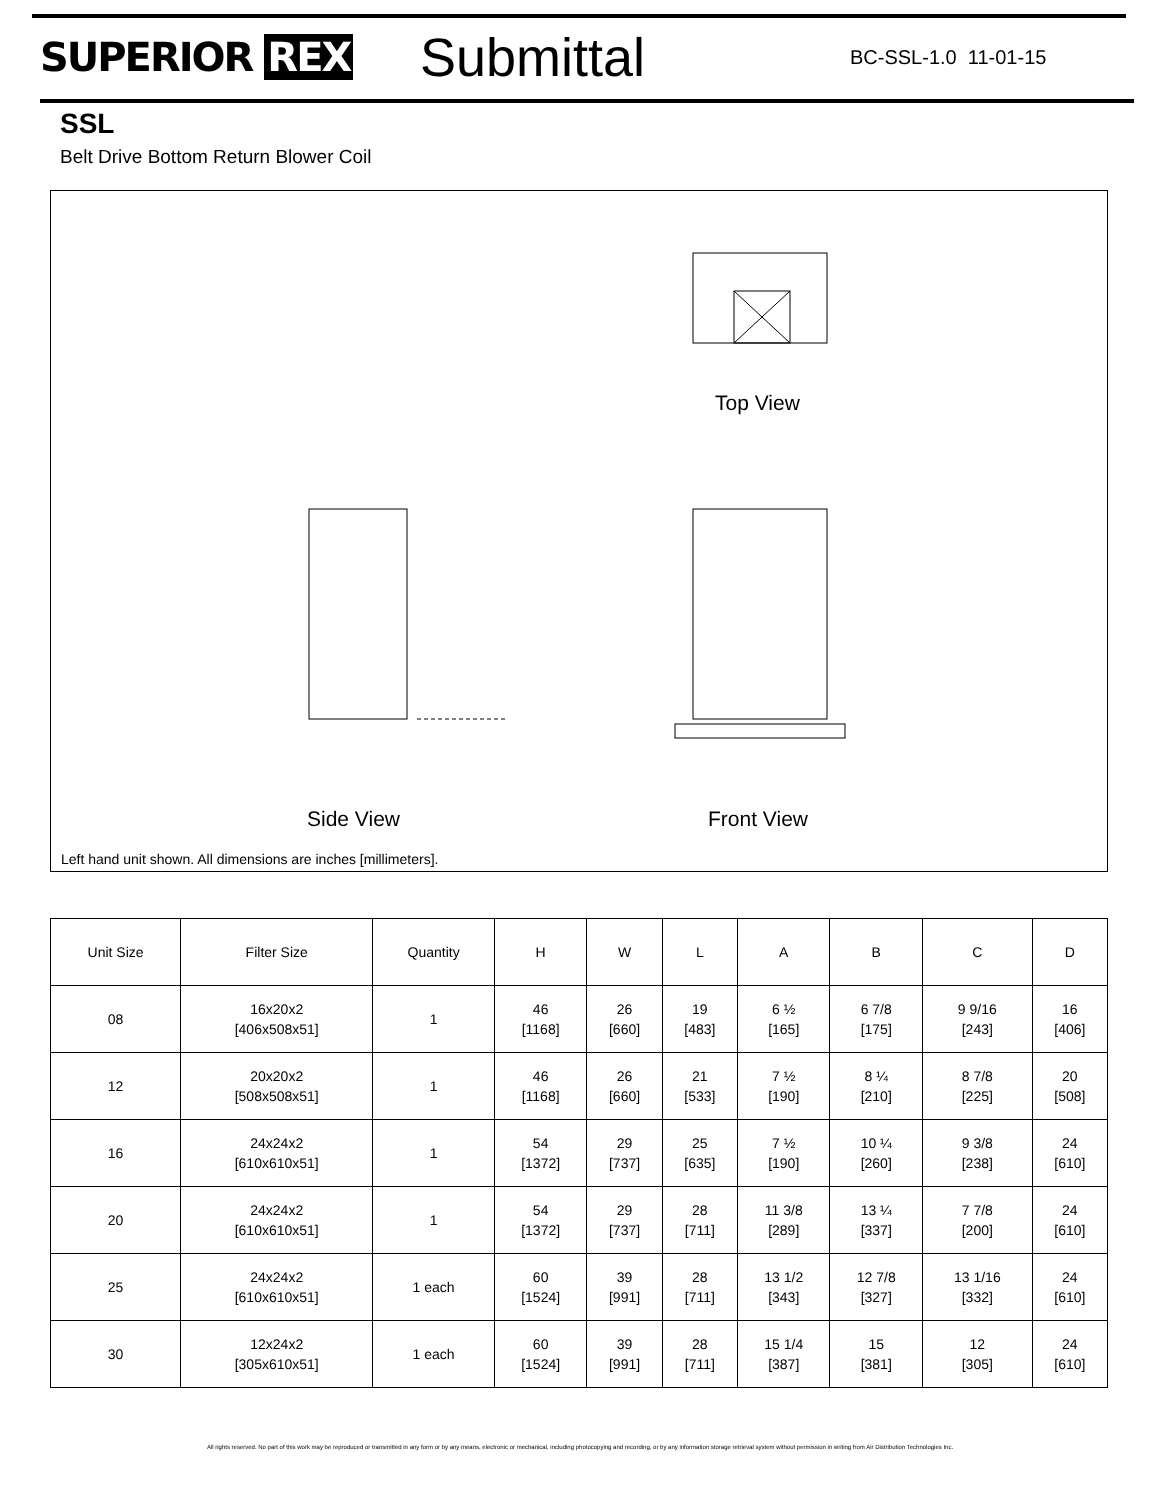SUPERIOR REX
Submittal
BC-SSL-1.0 11-01-15
SSL
Belt Drive Bottom Return Blower Coil
Top View
Side View Front View
Left hand unit shown. All dimensions are inches [millimeters].
| Unit Size | Filter Size | Quantity | H | W | L | A | B | C | D |
| --- | --- | --- | --- | --- | --- | --- | --- | --- | --- |
| 08 | 16x20x2 [406x508x51] | 1 | 46 [1168] | 26 [660] | 19 [483] | 6 ½ [165] | 6 7/8 [175] | 9 9/16 [243] | 16 [406] |
| 12 | 20x20x2 [508x508x51] | 1 | 46 [1168] | 26 [660] | 21 [533] | 7 ½ [190] | 8 ¼ [210] | 8 7/8 [225] | 20 [508] |
| 16 | 24x24x2 [610x610x51] | 1 | 54 [1372] | 29 [737] | 25 [635] | 7 ½ [190] | 10 ¼ [260] | 9 3/8 [238] | 24 [610] |
| 20 | 24x24x2 [610x610x51] | 1 | 54 [1372] | 29 [737] | 28 [711] | 11 3/8 [289] | 13 ¼ [337] | 7 7/8 [200] | 24 [610] |
| 25 | 24x24x2 [610x610x51] | 1 each | 60 [1524] | 39 [991] | 28 [711] | 13 1/2 [343] | 12 7/8 [327] | 13 1/16 [332] | 24 [610] |
| 30 | 12x24x2 [305x610x51] | 1 each | 60 [1524] | 39 [991] | 28 [711] | 15 1/4 [387] | 15 [381] | 12 [305] | 24 [610] |
All rights reserved. No part of this work may be reproduced or transmitted in any form or by any means, electronic or mechanical, including photocopying and recording, or by any information storage retrieval system without permission in writing from Air Distribution Technologies Inc.